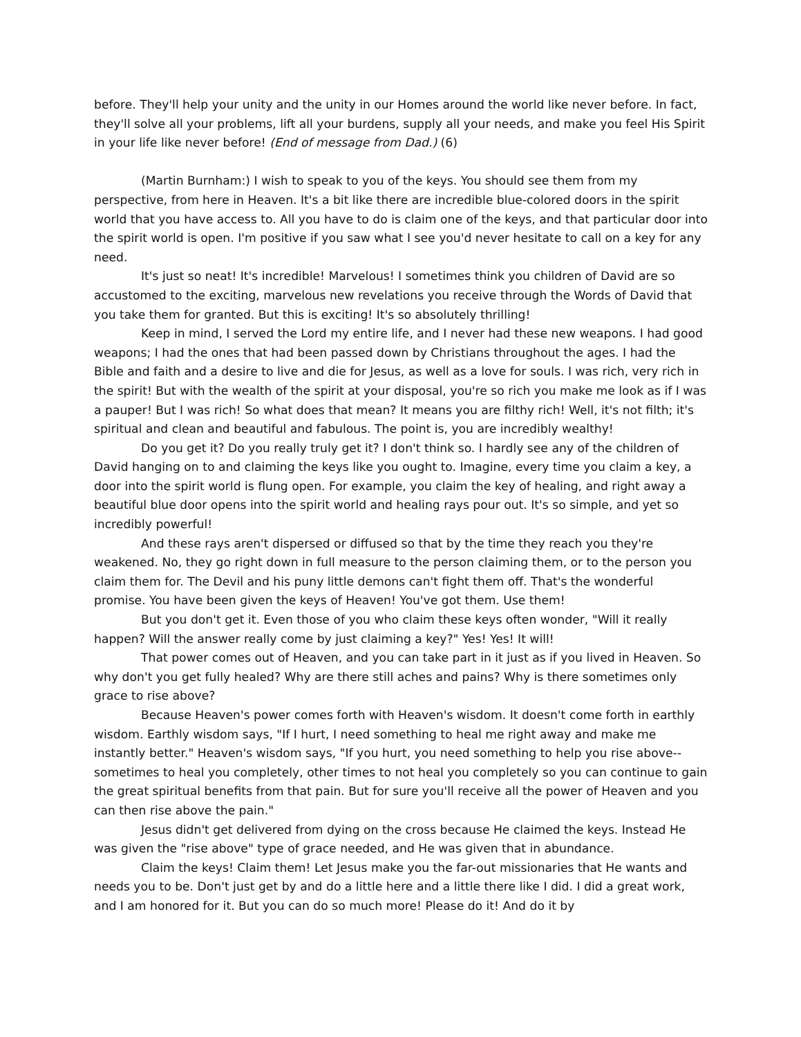before. They'll help your unity and the unity in our Homes around the world like never before. In fact, they'll solve all your problems, lift all your burdens, supply all your needs, and make you feel His Spirit in your life like never before! (End of message from Dad.) (6)
(Martin Burnham:) I wish to speak to you of the keys. You should see them from my perspective, from here in Heaven. It's a bit like there are incredible blue-colored doors in the spirit world that you have access to. All you have to do is claim one of the keys, and that particular door into the spirit world is open. I'm positive if you saw what I see you'd never hesitate to call on a key for any need.
It's just so neat! It's incredible! Marvelous! I sometimes think you children of David are so accustomed to the exciting, marvelous new revelations you receive through the Words of David that you take them for granted. But this is exciting! It's so absolutely thrilling!
Keep in mind, I served the Lord my entire life, and I never had these new weapons. I had good weapons; I had the ones that had been passed down by Christians throughout the ages. I had the Bible and faith and a desire to live and die for Jesus, as well as a love for souls. I was rich, very rich in the spirit! But with the wealth of the spirit at your disposal, you're so rich you make me look as if I was a pauper! But I was rich! So what does that mean? It means you are filthy rich! Well, it's not filth; it's spiritual and clean and beautiful and fabulous. The point is, you are incredibly wealthy!
Do you get it? Do you really truly get it? I don't think so. I hardly see any of the children of David hanging on to and claiming the keys like you ought to. Imagine, every time you claim a key, a door into the spirit world is flung open. For example, you claim the key of healing, and right away a beautiful blue door opens into the spirit world and healing rays pour out. It's so simple, and yet so incredibly powerful!
And these rays aren't dispersed or diffused so that by the time they reach you they're weakened. No, they go right down in full measure to the person claiming them, or to the person you claim them for. The Devil and his puny little demons can't fight them off. That's the wonderful promise. You have been given the keys of Heaven! You've got them. Use them!
But you don't get it. Even those of you who claim these keys often wonder, "Will it really happen? Will the answer really come by just claiming a key?" Yes! Yes! It will!
That power comes out of Heaven, and you can take part in it just as if you lived in Heaven. So why don't you get fully healed? Why are there still aches and pains? Why is there sometimes only grace to rise above?
Because Heaven's power comes forth with Heaven's wisdom. It doesn't come forth in earthly wisdom. Earthly wisdom says, "If I hurt, I need something to heal me right away and make me instantly better." Heaven's wisdom says, "If you hurt, you need something to help you rise above--sometimes to heal you completely, other times to not heal you completely so you can continue to gain the great spiritual benefits from that pain. But for sure you'll receive all the power of Heaven and you can then rise above the pain."
Jesus didn't get delivered from dying on the cross because He claimed the keys. Instead He was given the "rise above" type of grace needed, and He was given that in abundance.
Claim the keys! Claim them! Let Jesus make you the far-out missionaries that He wants and needs you to be. Don't just get by and do a little here and a little there like I did. I did a great work, and I am honored for it. But you can do so much more! Please do it! And do it by